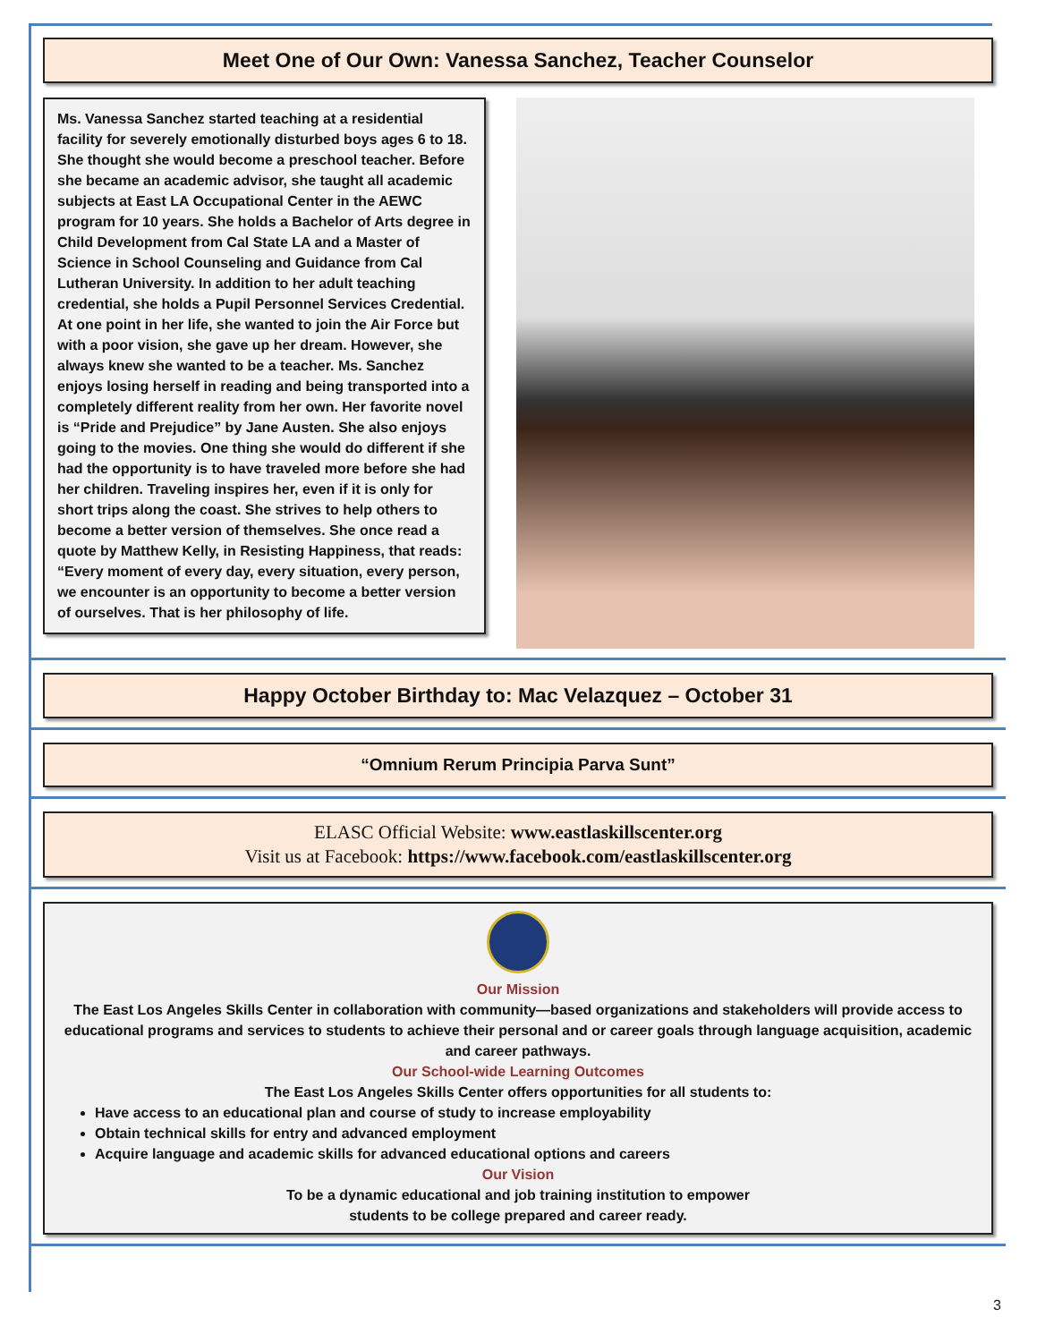Meet One of Our Own: Vanessa Sanchez, Teacher Counselor
Ms. Vanessa Sanchez started teaching at a residential facility for severely emotionally disturbed boys ages 6 to 18. She thought she would become a preschool teacher. Before she became an academic advisor, she taught all academic subjects at East LA Occupational Center in the AEWC program for 10 years. She holds a Bachelor of Arts degree in Child Development from Cal State LA and a Master of Science in School Counseling and Guidance from Cal Lutheran University. In addition to her adult teaching credential, she holds a Pupil Personnel Services Credential. At one point in her life, she wanted to join the Air Force but with a poor vision, she gave up her dream. However, she always knew she wanted to be a teacher. Ms. Sanchez enjoys losing herself in reading and being transported into a completely different reality from her own. Her favorite novel is “Pride and Prejudice” by Jane Austen. She also enjoys going to the movies. One thing she would do different if she had the opportunity is to have traveled more before she had her children. Traveling inspires her, even if it is only for short trips along the coast. She strives to help others to become a better version of themselves. She once read a quote by Matthew Kelly, in Resisting Happiness, that reads:
“Every moment of every day, every situation, every person, we encounter is an opportunity to become a better version of ourselves. That is her philosophy of life.
Happy October Birthday to: Mac Velazquez – October 31
“Omnium Rerum Principia Parva Sunt”
ELASC Official Website: www.eastlaskillscenter.org
Visit us at Facebook: https://www.facebook.com/eastlaskillscenter.org
Our Mission
The East Los Angeles Skills Center in collaboration with community—based organizations and stakeholders will provide access to educational programs and services to students to achieve their personal and or career goals through language acquisition, academic and career pathways.
Our School-wide Learning Outcomes
The East Los Angeles Skills Center offers opportunities for all students to:
Have access to an educational plan and course of study to increase employability
Obtain technical skills for entry and advanced employment
Acquire language and academic skills for advanced educational options and careers
Our Vision
To be a dynamic educational and job training institution to empower
students to be college prepared and career ready.
3